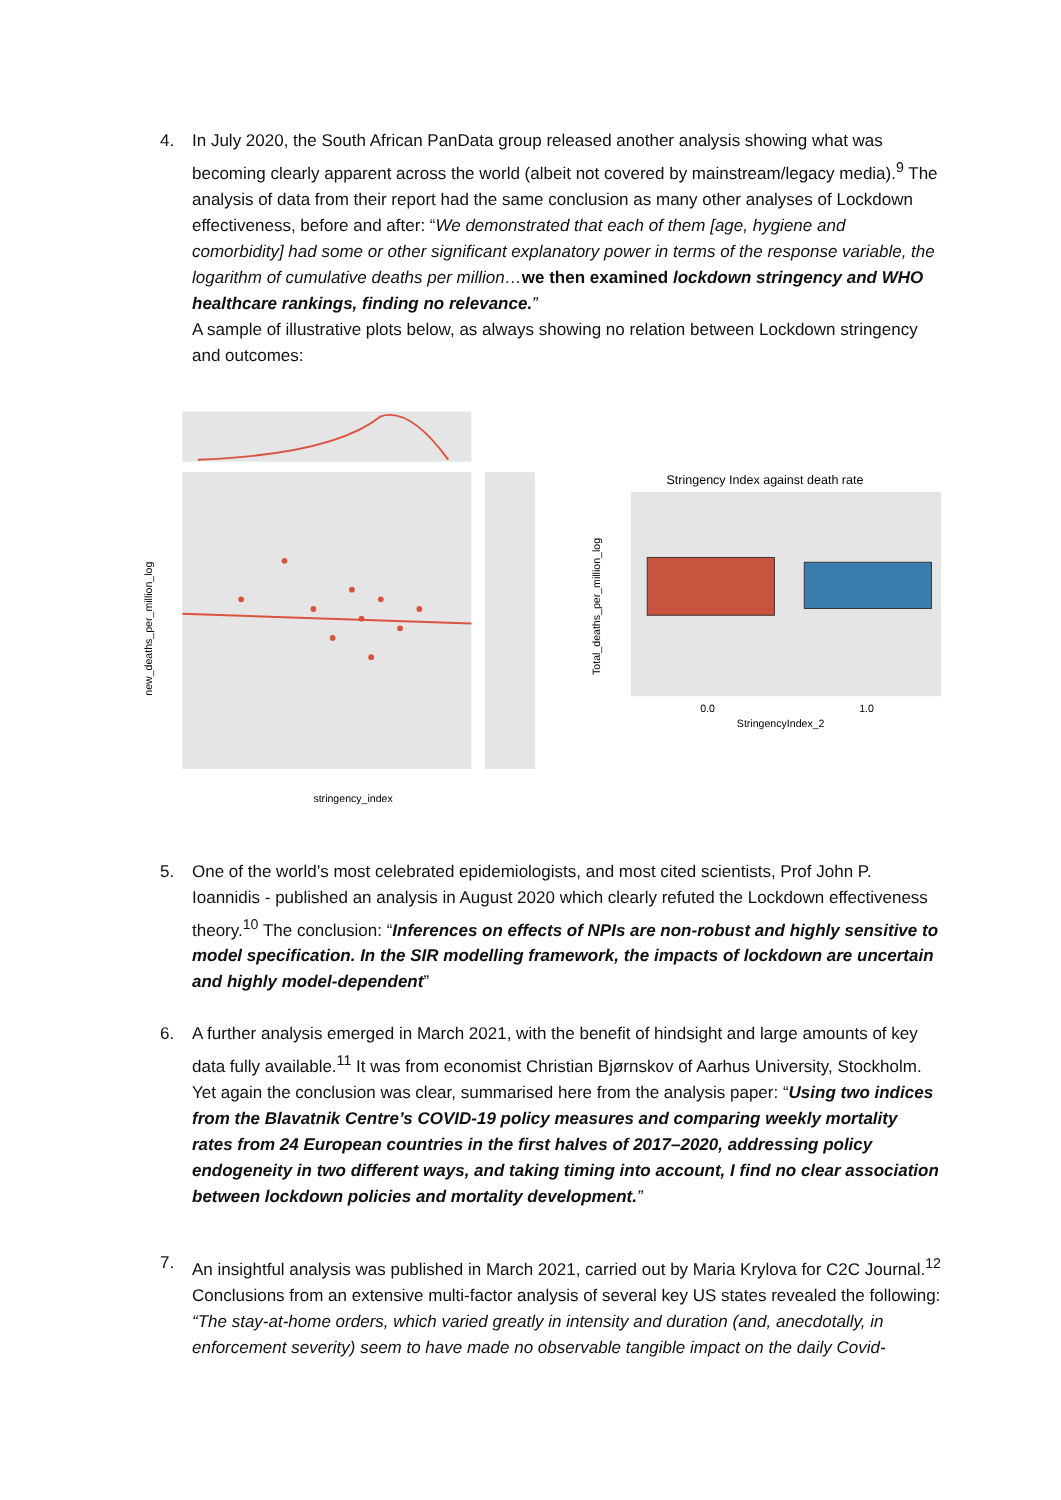4. In July 2020, the South African PanData group released another analysis showing what was becoming clearly apparent across the world (albeit not covered by mainstream/legacy media).<sup>9</sup> The analysis of data from their report had the same conclusion as many other analyses of Lockdown effectiveness, before and after: “We demonstrated that each of them [age, hygiene and comorbidity] had some or other significant explanatory power in terms of the response variable, the logarithm of cumulative deaths per million…we then examined lockdown stringency and WHO healthcare rankings, finding no relevance.”
A sample of illustrative plots below, as always showing no relation between Lockdown stringency and outcomes:
stringency_index
new_deaths_per_million_log
Stringency Index against death rate
0.0
1.0
StringencyIndex_2
Total_deaths_per_million_log
5. One of the world’s most celebrated epidemiologists, and most cited scientists, Prof John P. Ioannidis - published an analysis in August 2020 which clearly refuted the Lockdown effectiveness theory.<sup>10</sup> The conclusion: “Inferences on effects of NPIs are non-robust and highly sensitive to model specification. In the SIR modelling framework, the impacts of lockdown are uncertain and highly model-dependent”
6. A further analysis emerged in March 2021, with the benefit of hindsight and large amounts of key data fully available.<sup>11</sup> It was from economist Christian Bjørnskov of Aarhus University, Stockholm. Yet again the conclusion was clear, summarised here from the analysis paper: “Using two indices from the Blavatnik Centre’s COVID-19 policy measures and comparing weekly mortality rates from 24 European countries in the first halves of 2017–2020, addressing policy endogeneity in two different ways, and taking timing into account, I find no clear association between lockdown policies and mortality development.”
7. An insightful analysis was published in March 2021, carried out by Maria Krylova for C2C Journal.<sup>12</sup> Conclusions from an extensive multi-factor analysis of several key US states revealed the following:
“The stay-at-home orders, which varied greatly in intensity and duration (and, anecdotally, in enforcement severity) seem to have made no observable tangible impact on the daily Covid-